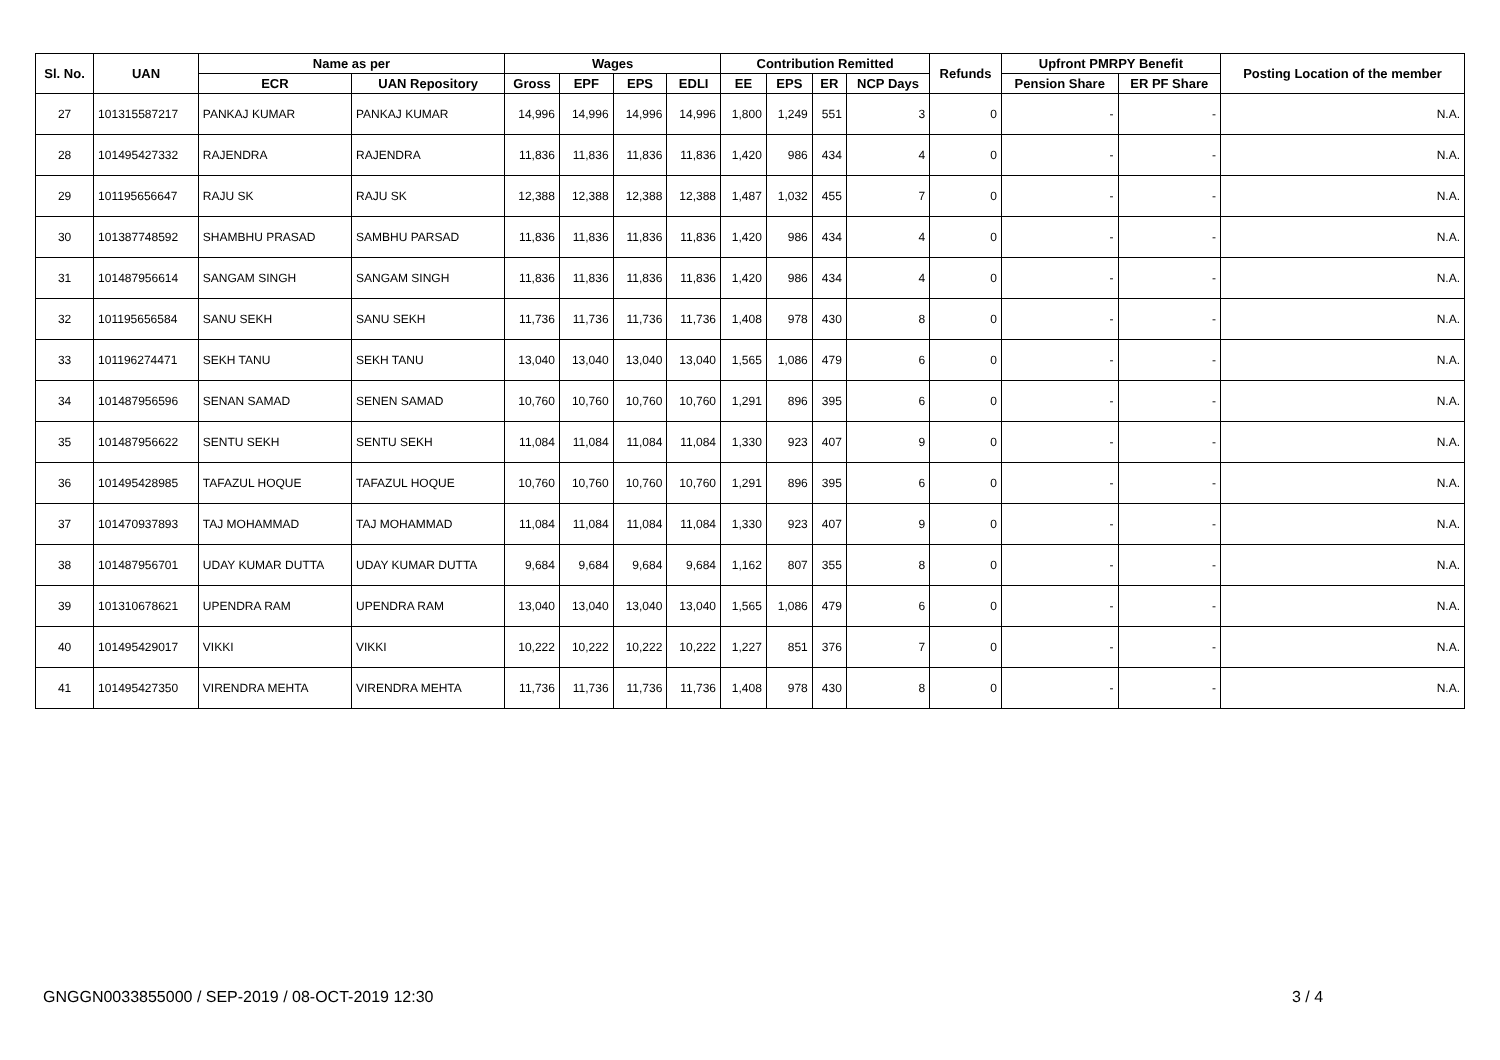| Sl. No. | UAN | Name as per | | Wages | | | | Contribution Remitted | | | | Refunds | Upfront PMRPY Benefit | | Posting Location of the member |
| --- | --- | --- | --- | --- | --- | --- | --- | --- | --- | --- | --- | --- | --- | --- | --- |
| | | ECR | UAN Repository | Gross | EPF | EPS | EDLI | EE | EPS | ER | NCP Days | | Pension Share | ER PF Share | |
| 27 | 101315587217 | PANKAJ KUMAR | PANKAJ KUMAR | 14,996 | 14,996 | 14,996 | 14,996 | 1,800 | 1,249 | 551 | 3 | 0 | - | - | N.A. |
| 28 | 101495427332 | RAJENDRA | RAJENDRA | 11,836 | 11,836 | 11,836 | 11,836 | 1,420 | 986 | 434 | 4 | 0 | - | - | N.A. |
| 29 | 101195656647 | RAJU SK | RAJU SK | 12,388 | 12,388 | 12,388 | 12,388 | 1,487 | 1,032 | 455 | 7 | 0 | - | - | N.A. |
| 30 | 101387748592 | SHAMBHU PRASAD | SAMBHU PARSAD | 11,836 | 11,836 | 11,836 | 11,836 | 1,420 | 986 | 434 | 4 | 0 | - | - | N.A. |
| 31 | 101487956614 | SANGAM SINGH | SANGAM SINGH | 11,836 | 11,836 | 11,836 | 11,836 | 1,420 | 986 | 434 | 4 | 0 | - | - | N.A. |
| 32 | 101195656584 | SANU SEKH | SANU SEKH | 11,736 | 11,736 | 11,736 | 11,736 | 1,408 | 978 | 430 | 8 | 0 | - | - | N.A. |
| 33 | 101196274471 | SEKH TANU | SEKH TANU | 13,040 | 13,040 | 13,040 | 13,040 | 1,565 | 1,086 | 479 | 6 | 0 | - | - | N.A. |
| 34 | 101487956596 | SENAN SAMAD | SENEN SAMAD | 10,760 | 10,760 | 10,760 | 10,760 | 1,291 | 896 | 395 | 6 | 0 | - | - | N.A. |
| 35 | 101487956622 | SENTU SEKH | SENTU SEKH | 11,084 | 11,084 | 11,084 | 11,084 | 1,330 | 923 | 407 | 9 | 0 | - | - | N.A. |
| 36 | 101495428985 | TAFAZUL HOQUE | TAFAZUL HOQUE | 10,760 | 10,760 | 10,760 | 10,760 | 1,291 | 896 | 395 | 6 | 0 | - | - | N.A. |
| 37 | 101470937893 | TAJ MOHAMMAD | TAJ MOHAMMAD | 11,084 | 11,084 | 11,084 | 11,084 | 1,330 | 923 | 407 | 9 | 0 | - | - | N.A. |
| 38 | 101487956701 | UDAY KUMAR DUTTA | UDAY KUMAR DUTTA | 9,684 | 9,684 | 9,684 | 9,684 | 1,162 | 807 | 355 | 8 | 0 | - | - | N.A. |
| 39 | 101310678621 | UPENDRA RAM | UPENDRA RAM | 13,040 | 13,040 | 13,040 | 13,040 | 1,565 | 1,086 | 479 | 6 | 0 | - | - | N.A. |
| 40 | 101495429017 | VIKKI | VIKKI | 10,222 | 10,222 | 10,222 | 10,222 | 1,227 | 851 | 376 | 7 | 0 | - | - | N.A. |
| 41 | 101495427350 | VIRENDRA MEHTA | VIRENDRA MEHTA | 11,736 | 11,736 | 11,736 | 11,736 | 1,408 | 978 | 430 | 8 | 0 | - | - | N.A. |
GNGGN0033855000 / SEP-2019 / 08-OCT-2019 12:30
3 / 4